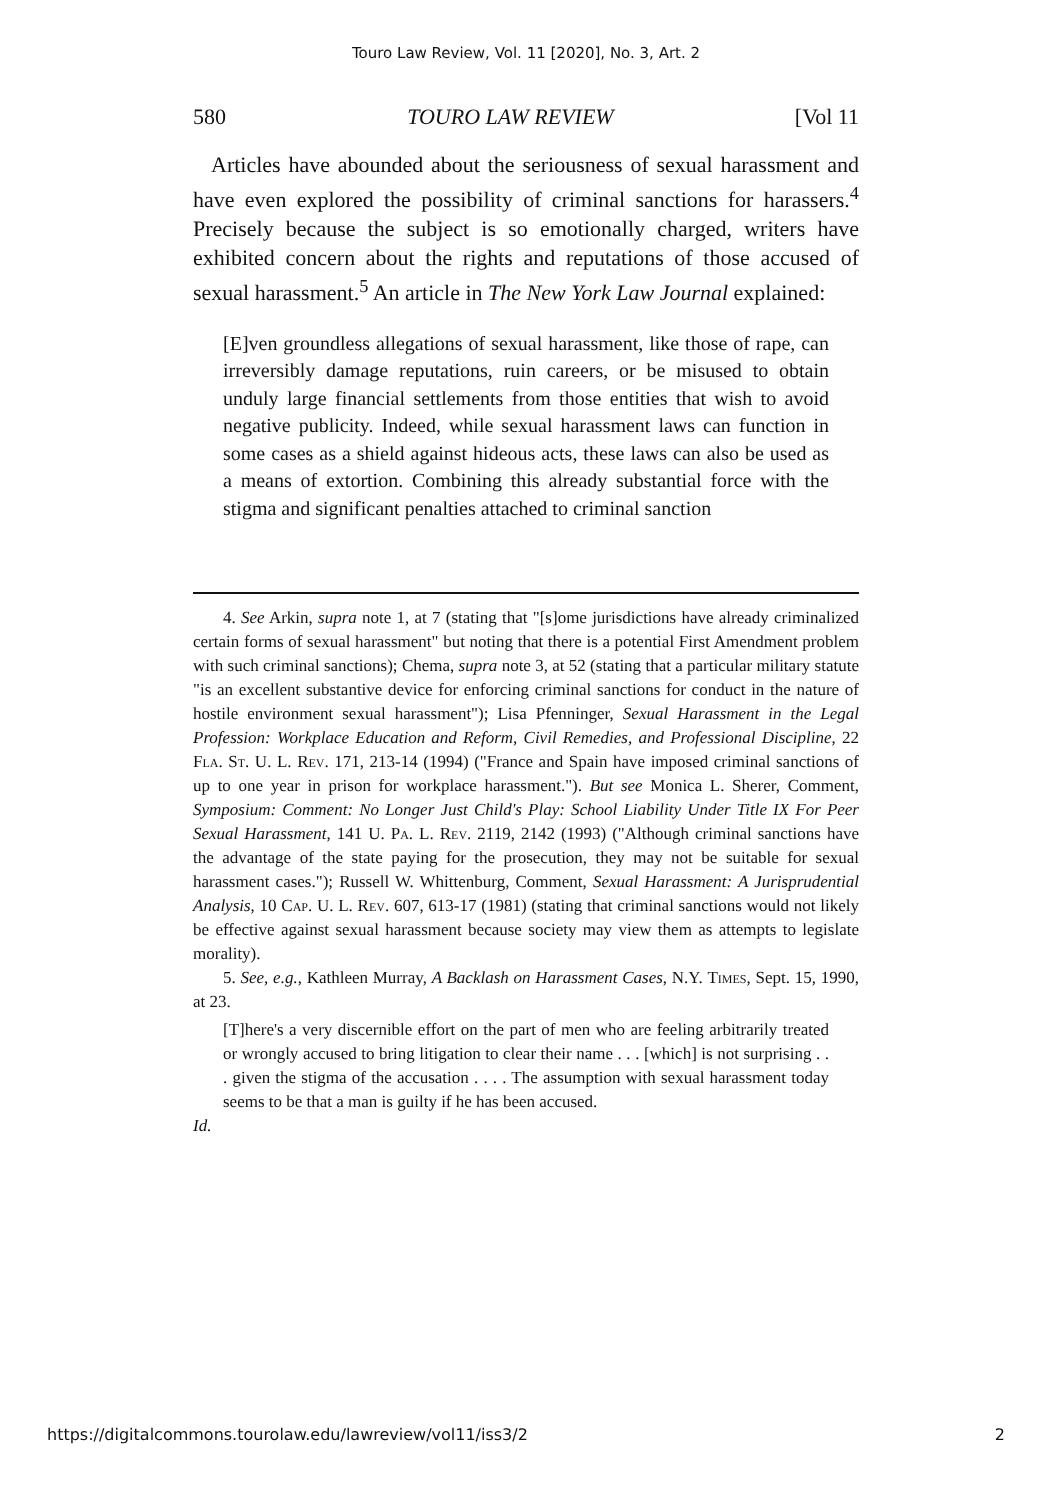Touro Law Review, Vol. 11 [2020], No. 3, Art. 2
580 TOURO LAW REVIEW [Vol 11
Articles have abounded about the seriousness of sexual harassment and have even explored the possibility of criminal sanctions for harassers.<sup>4</sup> Precisely because the subject is so emotionally charged, writers have exhibited concern about the rights and reputations of those accused of sexual harassment.<sup>5</sup> An article in The New York Law Journal explained:
[E]ven groundless allegations of sexual harassment, like those of rape, can irreversibly damage reputations, ruin careers, or be misused to obtain unduly large financial settlements from those entities that wish to avoid negative publicity. Indeed, while sexual harassment laws can function in some cases as a shield against hideous acts, these laws can also be used as a means of extortion. Combining this already substantial force with the stigma and significant penalties attached to criminal sanction
4. See Arkin, supra note 1, at 7 (stating that "[s]ome jurisdictions have already criminalized certain forms of sexual harassment" but noting that there is a potential First Amendment problem with such criminal sanctions); Chema, supra note 3, at 52 (stating that a particular military statute "is an excellent substantive device for enforcing criminal sanctions for conduct in the nature of hostile environment sexual harassment"); Lisa Pfenninger, Sexual Harassment in the Legal Profession: Workplace Education and Reform, Civil Remedies, and Professional Discipline, 22 Fla. St. U. L. Rev. 171, 213-14 (1994) ("France and Spain have imposed criminal sanctions of up to one year in prison for workplace harassment."). But see Monica L. Sherer, Comment, Symposium: Comment: No Longer Just Child's Play: School Liability Under Title IX For Peer Sexual Harassment, 141 U. Pa. L. Rev. 2119, 2142 (1993) ("Although criminal sanctions have the advantage of the state paying for the prosecution, they may not be suitable for sexual harassment cases."); Russell W. Whittenburg, Comment, Sexual Harassment: A Jurisprudential Analysis, 10 Cap. U. L. Rev. 607, 613-17 (1981) (stating that criminal sanctions would not likely be effective against sexual harassment because society may view them as attempts to legislate morality).
5. See, e.g., Kathleen Murray, A Backlash on Harassment Cases, N.Y. Times, Sept. 15, 1990, at 23.
[T]here's a very discernible effort on the part of men who are feeling arbitrarily treated or wrongly accused to bring litigation to clear their name . . . [which] is not surprising . . . given the stigma of the accusation . . . . The assumption with sexual harassment today seems to be that a man is guilty if he has been accused.
Id.
https://digitalcommons.tourolaw.edu/lawreview/vol11/iss3/2 2